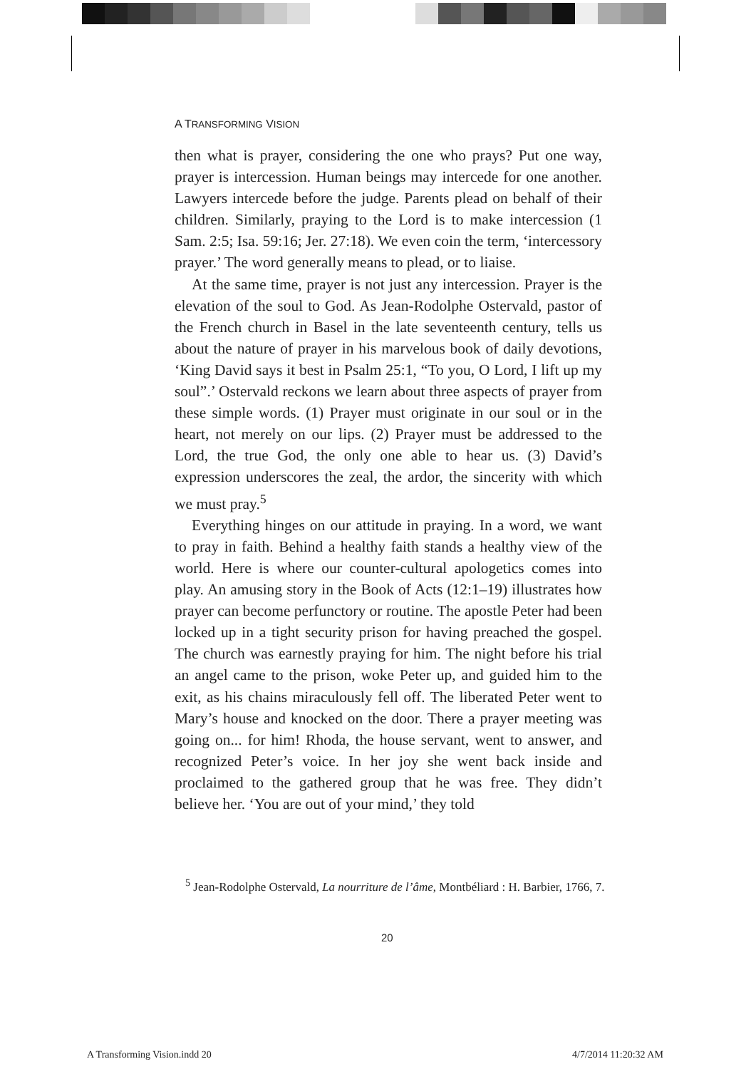A TRANSFORMING VISION
then what is prayer, considering the one who prays? Put one way, prayer is intercession. Human beings may intercede for one another. Lawyers intercede before the judge. Parents plead on behalf of their children. Similarly, praying to the Lord is to make intercession (1 Sam. 2:5; Isa. 59:16; Jer. 27:18). We even coin the term, ‘intercessory prayer.’ The word generally means to plead, or to liaise.
At the same time, prayer is not just any intercession. Prayer is the elevation of the soul to God. As Jean-Rodolphe Ostervald, pastor of the French church in Basel in the late seventeenth century, tells us about the nature of prayer in his marvelous book of daily devotions, ‘King David says it best in Psalm 25:1, “To you, O Lord, I lift up my soul”.’ Ostervald reckons we learn about three aspects of prayer from these simple words. (1) Prayer must originate in our soul or in the heart, not merely on our lips. (2) Prayer must be addressed to the Lord, the true God, the only one able to hear us. (3) David’s expression underscores the zeal, the ardor, the sincerity with which we must pray.<sup>5</sup>
Everything hinges on our attitude in praying. In a word, we want to pray in faith. Behind a healthy faith stands a healthy view of the world. Here is where our counter-cultural apologetics comes into play. An amusing story in the Book of Acts (12:1–19) illustrates how prayer can become perfunctory or routine. The apostle Peter had been locked up in a tight security prison for having preached the gospel. The church was earnestly praying for him. The night before his trial an angel came to the prison, woke Peter up, and guided him to the exit, as his chains miraculously fell off. The liberated Peter went to Mary’s house and knocked on the door. There a prayer meeting was going on... for him! Rhoda, the house servant, went to answer, and recognized Peter’s voice. In her joy she went back inside and proclaimed to the gathered group that he was free. They didn’t believe her. ‘You are out of your mind,’ they told
<sup>5</sup> Jean-Rodolphe Ostervald, La nourriture de l’âme, Montbéliard : H. Barbier, 1766, 7.
20
A Transforming Vision.indd 20 4/7/2014 11:20:32 AM